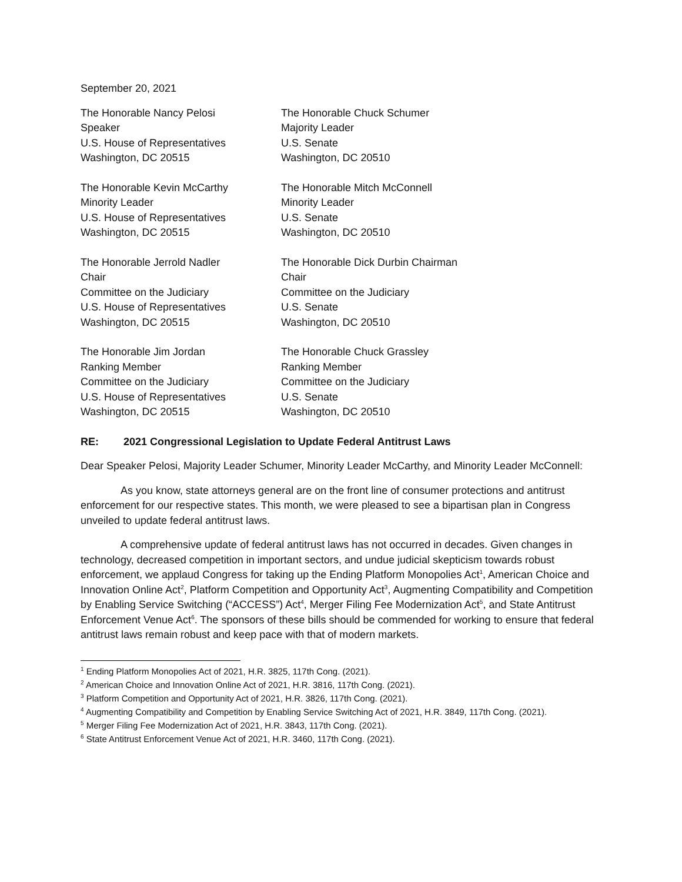September 20, 2021
The Honorable Nancy Pelosi
Speaker
U.S. House of Representatives
Washington, DC 20515
The Honorable Chuck Schumer
Majority Leader
U.S. Senate
Washington, DC 20510
The Honorable Kevin McCarthy
Minority Leader
U.S. House of Representatives
Washington, DC 20515
The Honorable Mitch McConnell
Minority Leader
U.S. Senate
Washington, DC 20510
The Honorable Jerrold Nadler
Chair
Committee on the Judiciary
U.S. House of Representatives
Washington, DC 20515
The Honorable Dick Durbin Chairman
Chair
Committee on the Judiciary
U.S. Senate
Washington, DC 20510
The Honorable Jim Jordan
Ranking Member
Committee on the Judiciary
U.S. House of Representatives
Washington, DC 20515
The Honorable Chuck Grassley
Ranking Member
Committee on the Judiciary
U.S. Senate
Washington, DC 20510
RE: 2021 Congressional Legislation to Update Federal Antitrust Laws
Dear Speaker Pelosi, Majority Leader Schumer, Minority Leader McCarthy, and Minority Leader McConnell:
As you know, state attorneys general are on the front line of consumer protections and antitrust enforcement for our respective states. This month, we were pleased to see a bipartisan plan in Congress unveiled to update federal antitrust laws.
A comprehensive update of federal antitrust laws has not occurred in decades. Given changes in technology, decreased competition in important sectors, and undue judicial skepticism towards robust enforcement, we applaud Congress for taking up the Ending Platform Monopolies Act<sup>1</sup>, American Choice and Innovation Online Act<sup>2</sup>, Platform Competition and Opportunity Act<sup>3</sup>, Augmenting Compatibility and Competition by Enabling Service Switching (“ACCESS”) Act<sup>4</sup>, Merger Filing Fee Modernization Act<sup>5</sup>, and State Antitrust Enforcement Venue Act<sup>6</sup>. The sponsors of these bills should be commended for working to ensure that federal antitrust laws remain robust and keep pace with that of modern markets.
<sup>1</sup> Ending Platform Monopolies Act of 2021, H.R. 3825, 117th Cong. (2021).
<sup>2</sup> American Choice and Innovation Online Act of 2021, H.R. 3816, 117th Cong. (2021).
<sup>3</sup> Platform Competition and Opportunity Act of 2021, H.R. 3826, 117th Cong. (2021).
<sup>4</sup> Augmenting Compatibility and Competition by Enabling Service Switching Act of 2021, H.R. 3849, 117th Cong. (2021).
<sup>5</sup> Merger Filing Fee Modernization Act of 2021, H.R. 3843, 117th Cong. (2021).
<sup>6</sup> State Antitrust Enforcement Venue Act of 2021, H.R. 3460, 117th Cong. (2021).